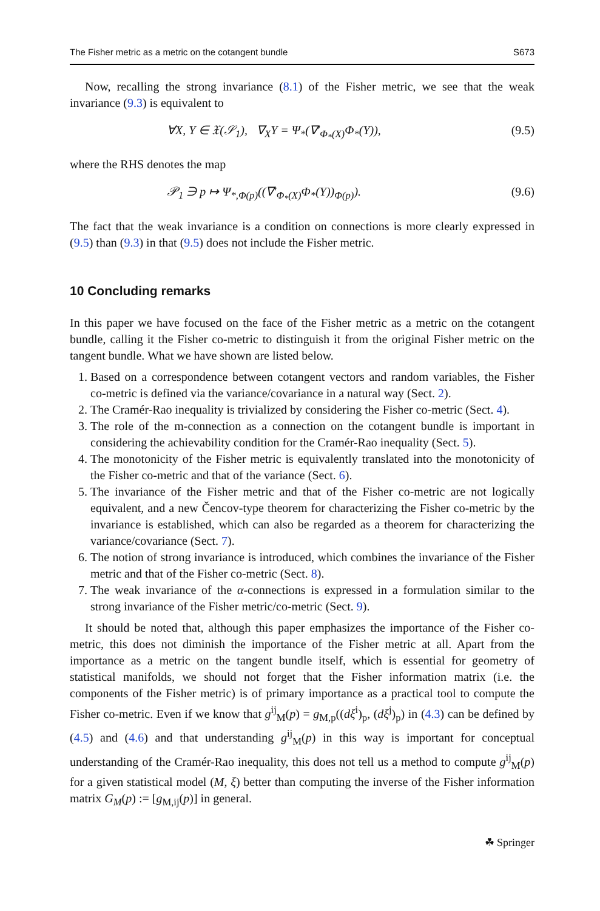The Fisher metric as a metric on the cotangent bundle S673
Now, recalling the strong invariance (8.1) of the Fisher metric, we see that the weak invariance (9.3) is equivalent to
∀X, Y ∈ 𝔛(𝒮<sub>1</sub>), ∇<sub>X</sub>Y = Ψ<sub>*</sub>(∇′<sub>Φ<sub>*</sub>(X)</sub>Φ<sub>*</sub>(Y)), (9.5)
where the RHS denotes the map
𝒫<sub>1</sub> ∋ p ↦ Ψ<sub>*,Φ(p)</sub>((∇′<sub>Φ<sub>*</sub>(X)</sub>Φ<sub>*</sub>(Y))<sub>Φ(p)</sub>). (9.6)
The fact that the weak invariance is a condition on connections is more clearly expressed in (9.5) than (9.3) in that (9.5) does not include the Fisher metric.
10 Concluding remarks
In this paper we have focused on the face of the Fisher metric as a metric on the cotangent bundle, calling it the Fisher co-metric to distinguish it from the original Fisher metric on the tangent bundle. What we have shown are listed below.
1. Based on a correspondence between cotangent vectors and random variables, the Fisher co-metric is defined via the variance/covariance in a natural way (Sect. 2).
2. The Cramér-Rao inequality is trivialized by considering the Fisher co-metric (Sect. 4).
3. The role of the m-connection as a connection on the cotangent bundle is important in considering the achievability condition for the Cramér-Rao inequality (Sect. 5).
4. The monotonicity of the Fisher metric is equivalently translated into the monotonicity of the Fisher co-metric and that of the variance (Sect. 6).
5. The invariance of the Fisher metric and that of the Fisher co-metric are not logically equivalent, and a new Čencov-type theorem for characterizing the Fisher co-metric by the invariance is established, which can also be regarded as a theorem for characterizing the variance/covariance (Sect. 7).
6. The notion of strong invariance is introduced, which combines the invariance of the Fisher metric and that of the Fisher co-metric (Sect. 8).
7. The weak invariance of the α-connections is expressed in a formulation similar to the strong invariance of the Fisher metric/co-metric (Sect. 9).
It should be noted that, although this paper emphasizes the importance of the Fisher co-metric, this does not diminish the importance of the Fisher metric at all. Apart from the importance as a metric on the tangent bundle itself, which is essential for geometry of statistical manifolds, we should not forget that the Fisher information matrix (i.e. the components of the Fisher metric) is of primary importance as a practical tool to compute the Fisher co-metric. Even if we know that g<sup>ij</sup><sub>M</sub>(p) = g<sub>M,p</sub>((dξ<sup>i</sup>)<sub>p</sub>, (dξ<sup>j</sup>)<sub>p</sub>) in (4.3) can be defined by (4.5) and (4.6) and that understanding g<sup>ij</sup><sub>M</sub>(p) in this way is important for conceptual understanding of the Cramér-Rao inequality, this does not tell us a method to compute g<sup>ij</sup><sub>M</sub>(p) for a given statistical model (M, ξ) better than computing the inverse of the Fisher information matrix G<sub>M</sub>(p) := [g<sub>M,ij</sub>(p)] in general.
☘ Springer